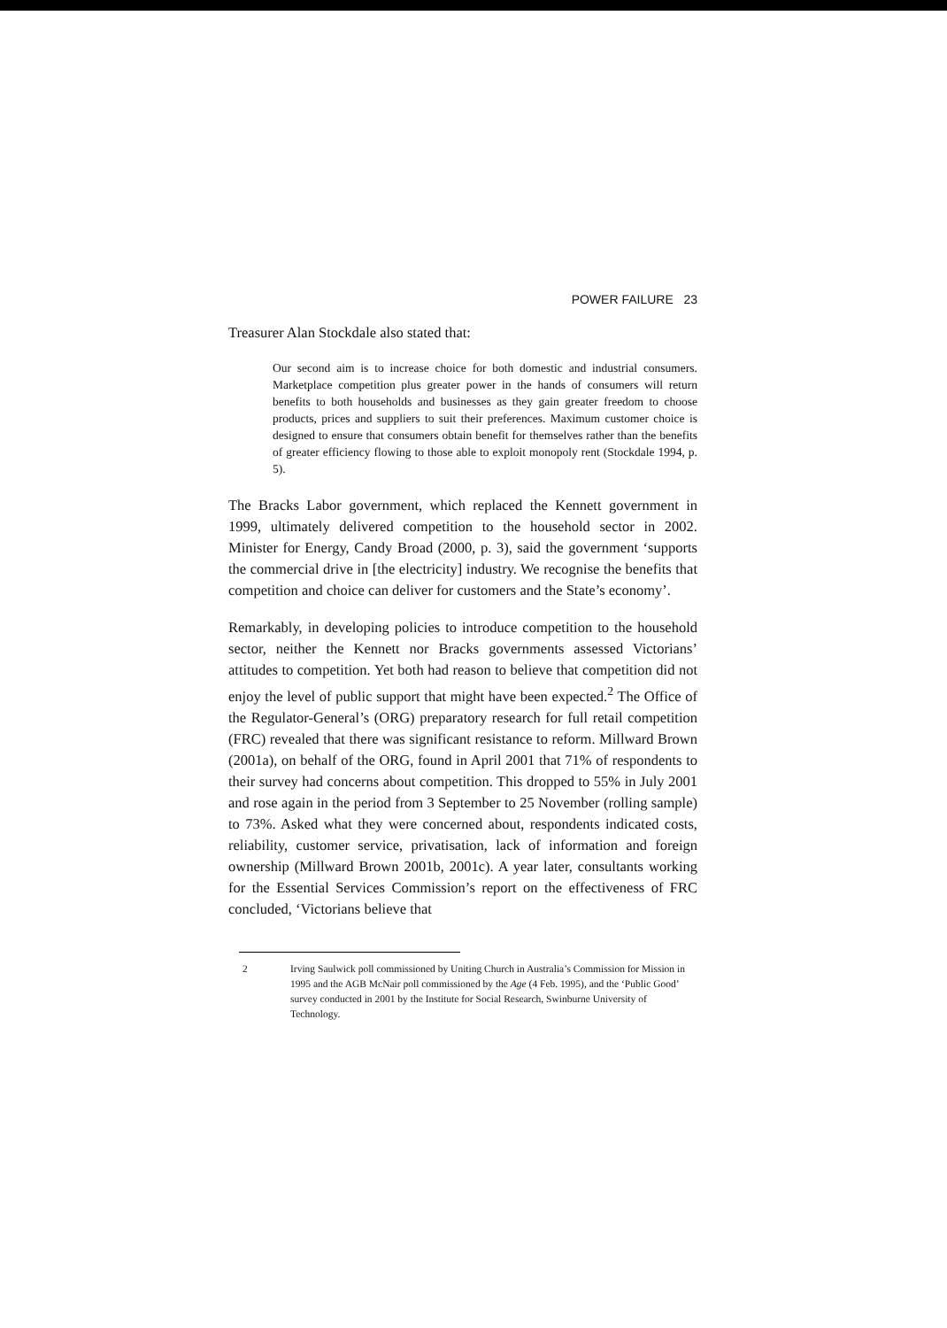POWER FAILURE 23
Treasurer Alan Stockdale also stated that:
Our second aim is to increase choice for both domestic and industrial consumers. Marketplace competition plus greater power in the hands of consumers will return benefits to both households and businesses as they gain greater freedom to choose products, prices and suppliers to suit their preferences. Maximum customer choice is designed to ensure that consumers obtain benefit for themselves rather than the benefits of greater efficiency flowing to those able to exploit monopoly rent (Stockdale 1994, p. 5).
The Bracks Labor government, which replaced the Kennett government in 1999, ultimately delivered competition to the household sector in 2002. Minister for Energy, Candy Broad (2000, p. 3), said the government ‘supports the commercial drive in [the electricity] industry. We recognise the benefits that competition and choice can deliver for customers and the State’s economy’.
Remarkably, in developing policies to introduce competition to the household sector, neither the Kennett nor Bracks governments assessed Victorians’ attitudes to competition. Yet both had reason to believe that competition did not enjoy the level of public support that might have been expected.<sup>2</sup> The Office of the Regulator-General’s (ORG) preparatory research for full retail competition (FRC) revealed that there was significant resistance to reform. Millward Brown (2001a), on behalf of the ORG, found in April 2001 that 71% of respondents to their survey had concerns about competition. This dropped to 55% in July 2001 and rose again in the period from 3 September to 25 November (rolling sample) to 73%. Asked what they were concerned about, respondents indicated costs, reliability, customer service, privatisation, lack of information and foreign ownership (Millward Brown 2001b, 2001c). A year later, consultants working for the Essential Services Commission’s report on the effectiveness of FRC concluded, ‘Victorians believe that
2 Irving Saulwick poll commissioned by Uniting Church in Australia’s Commission for Mission in 1995 and the AGB McNair poll commissioned by the Age (4 Feb. 1995), and the ‘Public Good’ survey conducted in 2001 by the Institute for Social Research, Swinburne University of Technology.